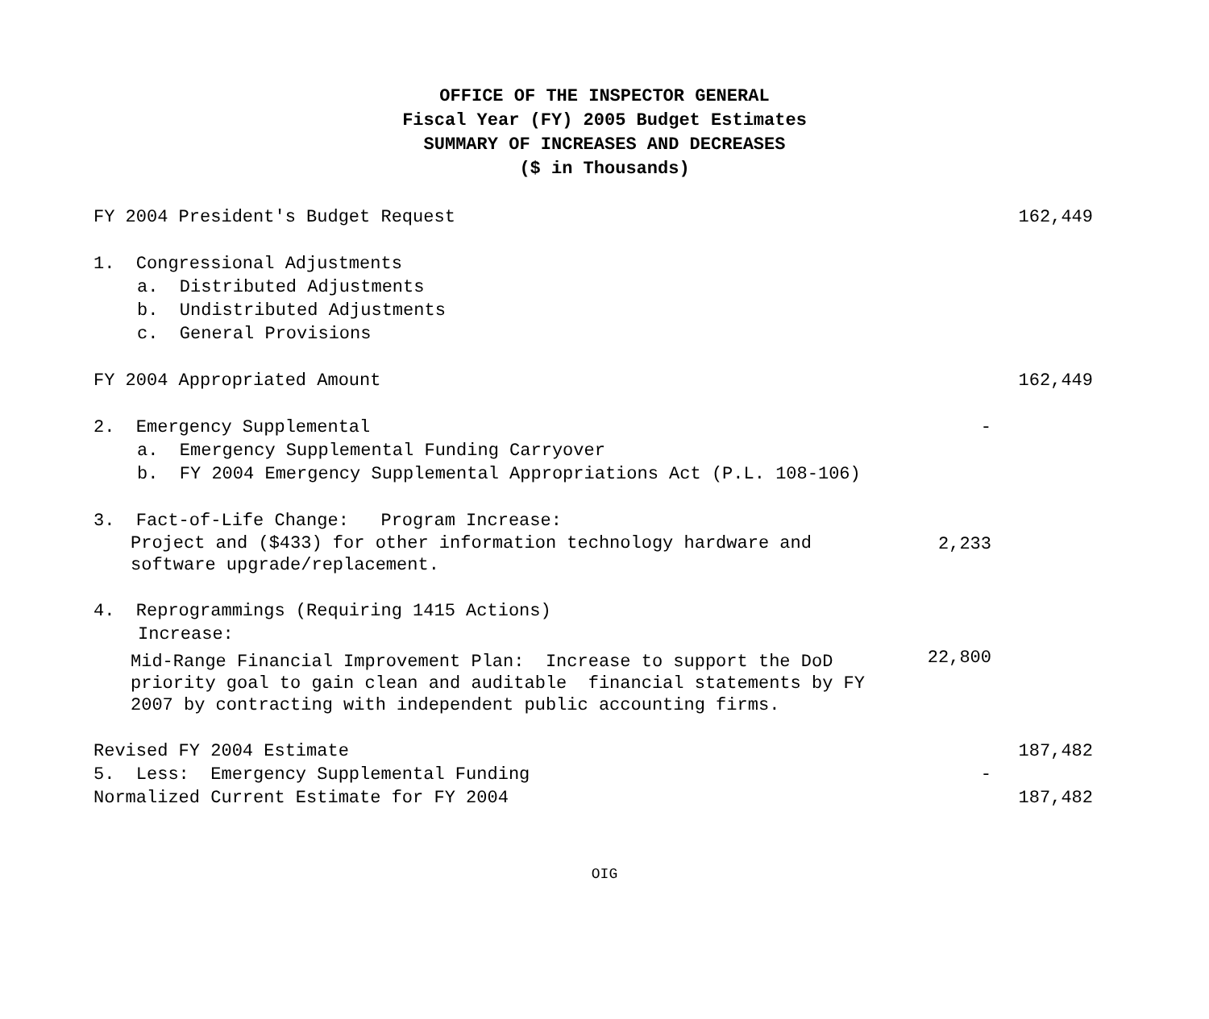OFFICE OF THE INSPECTOR GENERAL
Fiscal Year (FY) 2005 Budget Estimates
SUMMARY OF INCREASES AND DECREASES
($ in Thousands)
| FY 2004 President's Budget Request | | 162,449 |
| 1. Congressional Adjustments | | |
| a. Distributed Adjustments | | |
| b. Undistributed Adjustments | | |
| c. General Provisions | | |
| FY 2004 Appropriated Amount | | 162,449 |
| 2. Emergency Supplemental | - | |
| a. Emergency Supplemental Funding Carryover | | |
| b. FY 2004 Emergency Supplemental Appropriations Act (P.L. 108-106) | | |
| 3. Fact-of-Life Change: Program Increase: | | |
| Project and ($433) for other information technology hardware and software upgrade/replacement. | 2,233 | |
| 4. Reprogrammings (Requiring 1415 Actions) | | |
| Increase: | | |
| Mid-Range Financial Improvement Plan: Increase to support the DoD priority goal to gain clean and auditable financial statements by FY 2007 by contracting with independent public accounting firms. | 22,800 | |
| Revised FY 2004 Estimate | | 187,482 |
| 5. Less: Emergency Supplemental Funding | - | |
| Normalized Current Estimate for FY 2004 | | 187,482 |
OIG